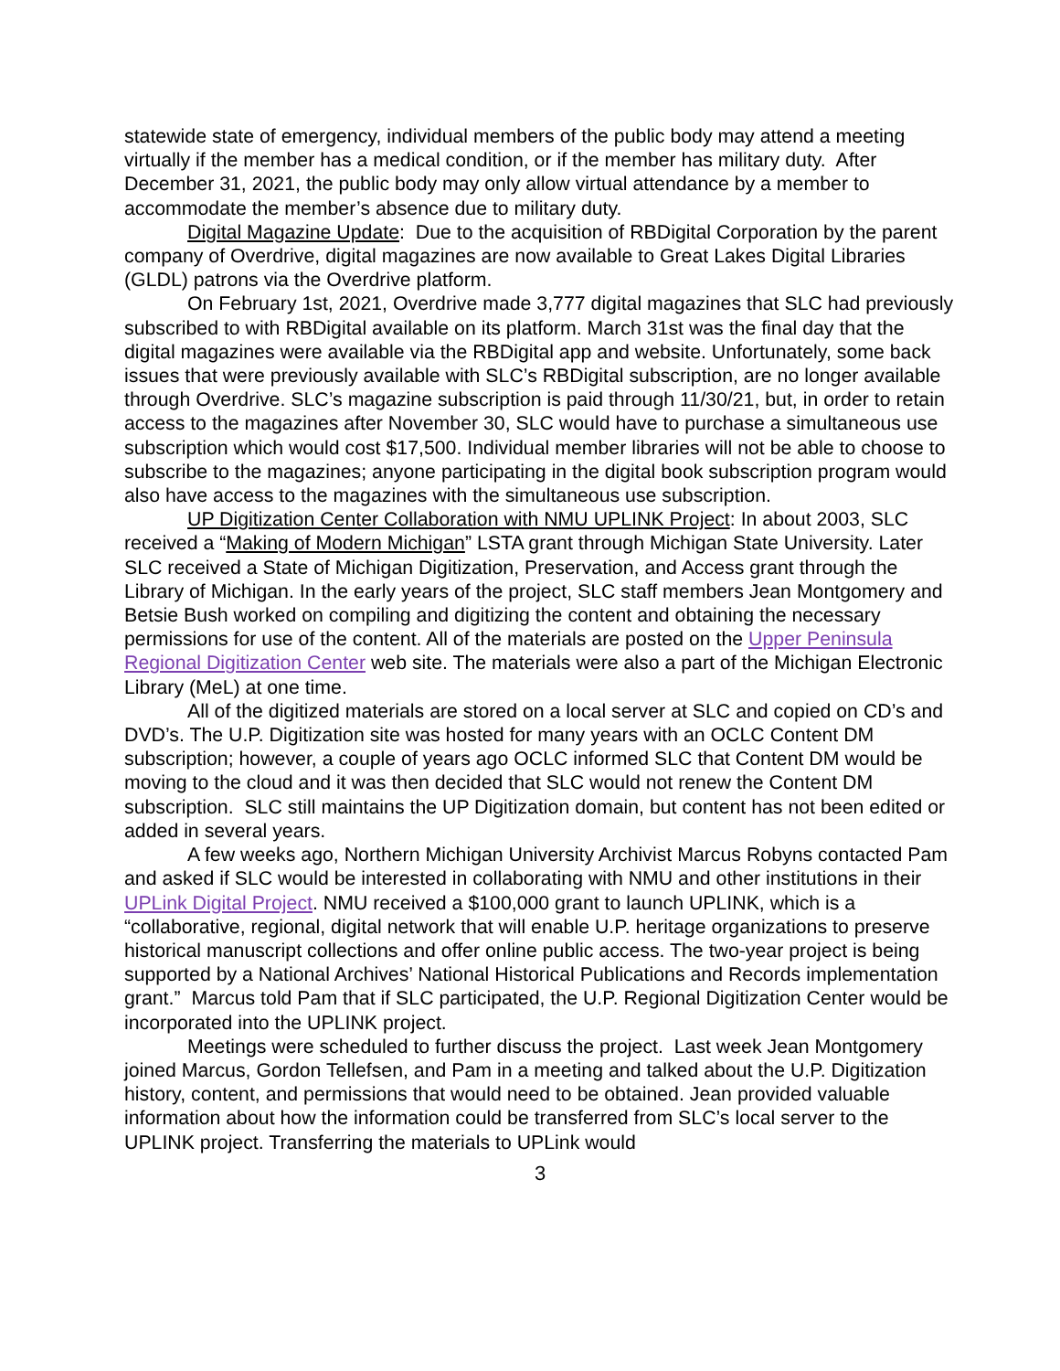statewide state of emergency, individual members of the public body may attend a meeting virtually if the member has a medical condition, or if the member has military duty. After December 31, 2021, the public body may only allow virtual attendance by a member to accommodate the member’s absence due to military duty.
Digital Magazine Update: Due to the acquisition of RBDigital Corporation by the parent company of Overdrive, digital magazines are now available to Great Lakes Digital Libraries (GLDL) patrons via the Overdrive platform.
On February 1st, 2021, Overdrive made 3,777 digital magazines that SLC had previously subscribed to with RBDigital available on its platform. March 31st was the final day that the digital magazines were available via the RBDigital app and website. Unfortunately, some back issues that were previously available with SLC’s RBDigital subscription, are no longer available through Overdrive. SLC’s magazine subscription is paid through 11/30/21, but, in order to retain access to the magazines after November 30, SLC would have to purchase a simultaneous use subscription which would cost $17,500. Individual member libraries will not be able to choose to subscribe to the magazines; anyone participating in the digital book subscription program would also have access to the magazines with the simultaneous use subscription.
UP Digitization Center Collaboration with NMU UPLINK Project: In about 2003, SLC received a “Making of Modern Michigan” LSTA grant through Michigan State University. Later SLC received a State of Michigan Digitization, Preservation, and Access grant through the Library of Michigan. In the early years of the project, SLC staff members Jean Montgomery and Betsie Bush worked on compiling and digitizing the content and obtaining the necessary permissions for use of the content. All of the materials are posted on the Upper Peninsula Regional Digitization Center web site. The materials were also a part of the Michigan Electronic Library (MeL) at one time.
All of the digitized materials are stored on a local server at SLC and copied on CD’s and DVD’s. The U.P. Digitization site was hosted for many years with an OCLC Content DM subscription; however, a couple of years ago OCLC informed SLC that Content DM would be moving to the cloud and it was then decided that SLC would not renew the Content DM subscription. SLC still maintains the UP Digitization domain, but content has not been edited or added in several years.
A few weeks ago, Northern Michigan University Archivist Marcus Robyns contacted Pam and asked if SLC would be interested in collaborating with NMU and other institutions in their UPLink Digital Project. NMU received a $100,000 grant to launch UPLINK, which is a “collaborative, regional, digital network that will enable U.P. heritage organizations to preserve historical manuscript collections and offer online public access. The two-year project is being supported by a National Archives’ National Historical Publications and Records implementation grant.” Marcus told Pam that if SLC participated, the U.P. Regional Digitization Center would be incorporated into the UPLINK project.
Meetings were scheduled to further discuss the project. Last week Jean Montgomery joined Marcus, Gordon Tellefsen, and Pam in a meeting and talked about the U.P. Digitization history, content, and permissions that would need to be obtained. Jean provided valuable information about how the information could be transferred from SLC’s local server to the UPLINK project. Transferring the materials to UPLink would
3